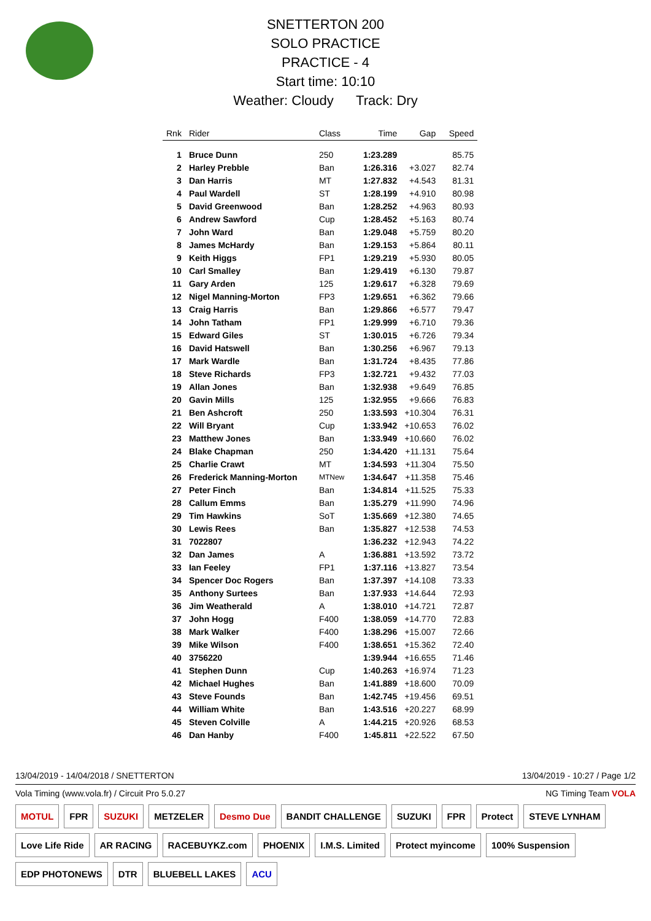SNETTERTON 200
SOLO PRACTICE
PRACTICE - 4
Start time: 10:10
Weather: Cloudy Track: Dry
| Rnk | Rider | Class | Time | Gap | Speed |
| --- | --- | --- | --- | --- | --- |
| 1 | Bruce Dunn | 250 | 1:23.289 | | 85.75 |
| 2 | Harley Prebble | Ban | 1:26.316 | +3.027 | 82.74 |
| 3 | Dan Harris | MT | 1:27.832 | +4.543 | 81.31 |
| 4 | Paul Wardell | ST | 1:28.199 | +4.910 | 80.98 |
| 5 | David Greenwood | Ban | 1:28.252 | +4.963 | 80.93 |
| 6 | Andrew Sawford | Cup | 1:28.452 | +5.163 | 80.74 |
| 7 | John Ward | Ban | 1:29.048 | +5.759 | 80.20 |
| 8 | James McHardy | Ban | 1:29.153 | +5.864 | 80.11 |
| 9 | Keith Higgs | FP1 | 1:29.219 | +5.930 | 80.05 |
| 10 | Carl Smalley | Ban | 1:29.419 | +6.130 | 79.87 |
| 11 | Gary Arden | 125 | 1:29.617 | +6.328 | 79.69 |
| 12 | Nigel Manning-Morton | FP3 | 1:29.651 | +6.362 | 79.66 |
| 13 | Craig Harris | Ban | 1:29.866 | +6.577 | 79.47 |
| 14 | John Tatham | FP1 | 1:29.999 | +6.710 | 79.36 |
| 15 | Edward Giles | ST | 1:30.015 | +6.726 | 79.34 |
| 16 | David Hatswell | Ban | 1:30.256 | +6.967 | 79.13 |
| 17 | Mark Wardle | Ban | 1:31.724 | +8.435 | 77.86 |
| 18 | Steve Richards | FP3 | 1:32.721 | +9.432 | 77.03 |
| 19 | Allan Jones | Ban | 1:32.938 | +9.649 | 76.85 |
| 20 | Gavin Mills | 125 | 1:32.955 | +9.666 | 76.83 |
| 21 | Ben Ashcroft | 250 | 1:33.593 | +10.304 | 76.31 |
| 22 | Will Bryant | Cup | 1:33.942 | +10.653 | 76.02 |
| 23 | Matthew Jones | Ban | 1:33.949 | +10.660 | 76.02 |
| 24 | Blake Chapman | 250 | 1:34.420 | +11.131 | 75.64 |
| 25 | Charlie Crawt | MT | 1:34.593 | +11.304 | 75.50 |
| 26 | Frederick Manning-Morton | MTNew | 1:34.647 | +11.358 | 75.46 |
| 27 | Peter Finch | Ban | 1:34.814 | +11.525 | 75.33 |
| 28 | Callum Emms | Ban | 1:35.279 | +11.990 | 74.96 |
| 29 | Tim Hawkins | SoT | 1:35.669 | +12.380 | 74.65 |
| 30 | Lewis Rees | Ban | 1:35.827 | +12.538 | 74.53 |
| 31 | 7022807 | | 1:36.232 | +12.943 | 74.22 |
| 32 | Dan James | A | 1:36.881 | +13.592 | 73.72 |
| 33 | Ian Feeley | FP1 | 1:37.116 | +13.827 | 73.54 |
| 34 | Spencer Doc Rogers | Ban | 1:37.397 | +14.108 | 73.33 |
| 35 | Anthony Surtees | Ban | 1:37.933 | +14.644 | 72.93 |
| 36 | Jim Weatherald | A | 1:38.010 | +14.721 | 72.87 |
| 37 | John Hogg | F400 | 1:38.059 | +14.770 | 72.83 |
| 38 | Mark Walker | F400 | 1:38.296 | +15.007 | 72.66 |
| 39 | Mike Wilson | F400 | 1:38.651 | +15.362 | 72.40 |
| 40 | 3756220 | | 1:39.944 | +16.655 | 71.46 |
| 41 | Stephen Dunn | Cup | 1:40.263 | +16.974 | 71.23 |
| 42 | Michael Hughes | Ban | 1:41.889 | +18.600 | 70.09 |
| 43 | Steve Founds | Ban | 1:42.745 | +19.456 | 69.51 |
| 44 | William White | Ban | 1:43.516 | +20.227 | 68.99 |
| 45 | Steven Colville | A | 1:44.215 | +20.926 | 68.53 |
| 46 | Dan Hanby | F400 | 1:45.811 | +22.522 | 67.50 |
13/04/2019 - 14/04/2018 / SNETTERTON 13/04/2019 - 10:27 / Page 1/2
Vola Timing (www.vola.fr) / Circuit Pro 5.0.27 NG Timing Team VOLA
MOTUL FPR SUZUKI METZELER Desmo Due BANDIT CHALLENGE SUZUKI FPR Protect STEVE LYNHAM Love Life Ride AR RACING RACEBUYKZ.com PHOENIX I.M.S. Limited Protect myincome 100% Suspension EDP PHOTONEWS DTR BLUEBELL LAKES ACU